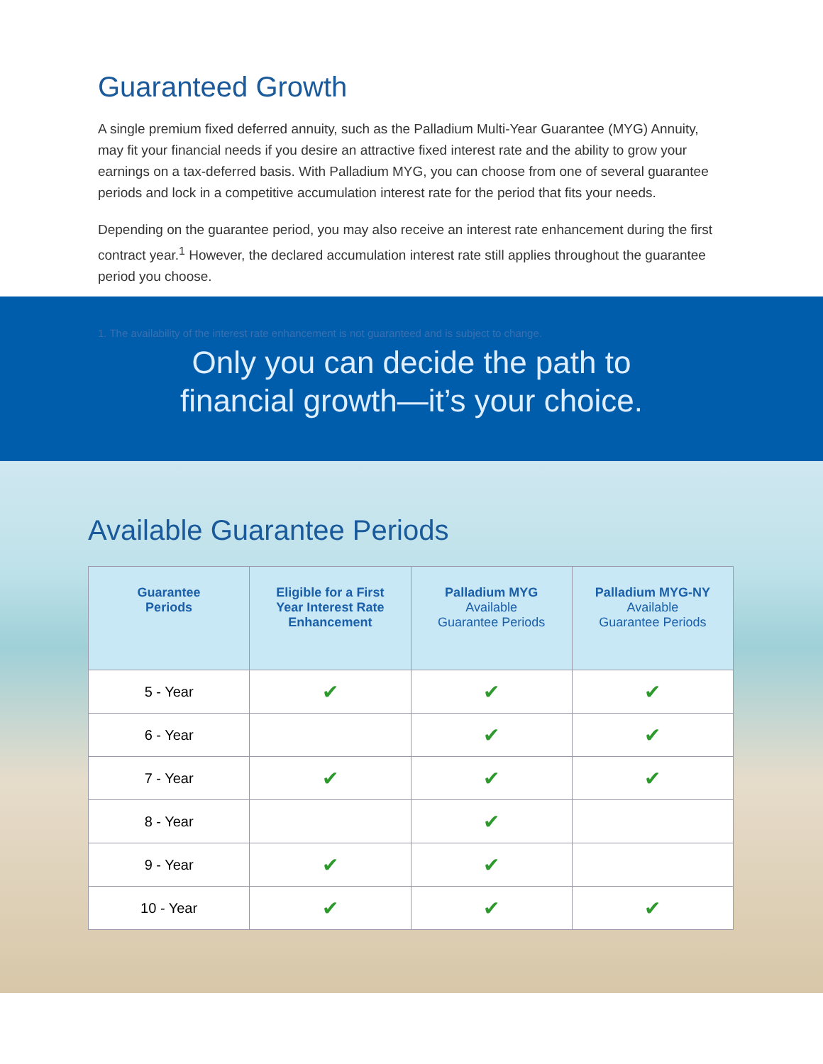Guaranteed Growth
A single premium fixed deferred annuity, such as the Palladium Multi-Year Guarantee (MYG) Annuity, may fit your financial needs if you desire an attractive fixed interest rate and the ability to grow your earnings on a tax-deferred basis. With Palladium MYG, you can choose from one of several guarantee periods and lock in a competitive accumulation interest rate for the period that fits your needs.
Depending on the guarantee period, you may also receive an interest rate enhancement during the first contract year.<sup>1</sup> However, the declared accumulation interest rate still applies throughout the guarantee period you choose.
1. The availability of the interest rate enhancement is not guaranteed and is subject to change.
Only you can decide the path to
financial growth—it’s your choice.
Available Guarantee Periods
| Guarantee Periods | Eligible for a First Year Interest Rate Enhancement | Palladium MYG Available Guarantee Periods | Palladium MYG-NY Available Guarantee Periods |
| --- | --- | --- | --- |
| 5 - Year | ✔ | ✔ | ✔ |
| 6 - Year | | ✔ | ✔ |
| 7 - Year | ✔ | ✔ | ✔ |
| 8 - Year | | ✔ | |
| 9 - Year | ✔ | ✔ | |
| 10 - Year | ✔ | ✔ | ✔ |